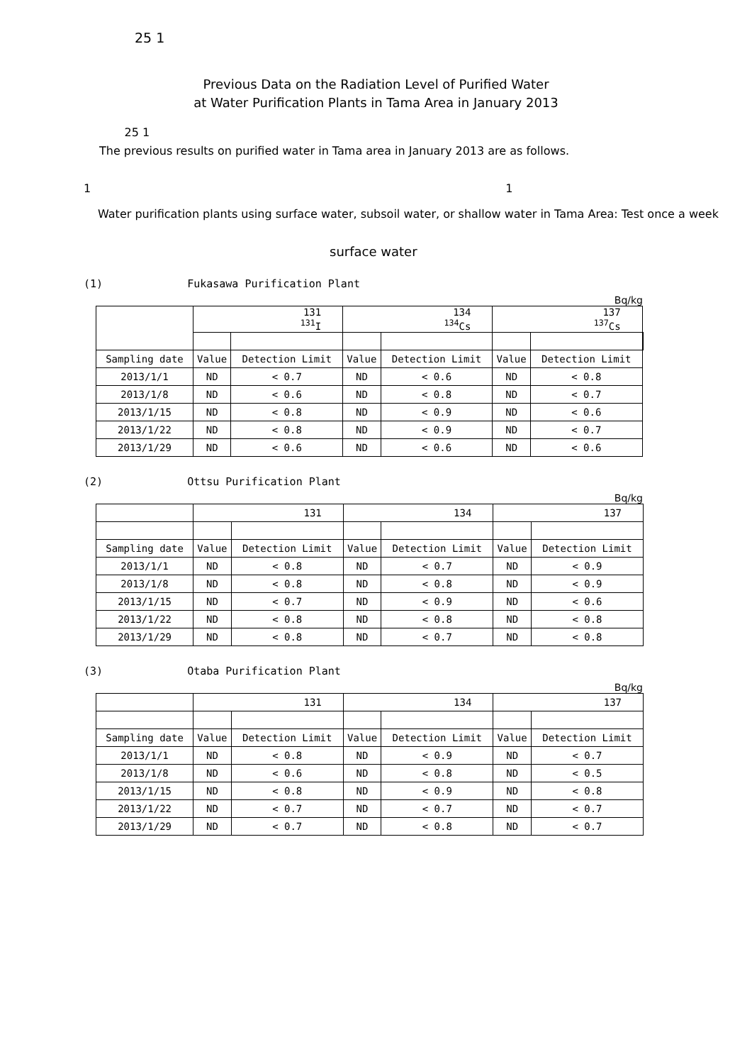25 1
Previous Data on the Radiation Level of Purified Water
at Water Purification Plants in Tama Area in January 2013
25 1
The previous results on purified water in Tama area in January 2013 are as follows.
1 1
Water purification plants using surface water, subsoil water, or shallow water in Tama Area: Test once a week
surface water
(1) Fukasawa Purification Plant
Bq/kg
| | 131 <sup>131</sup>I | | 134 <sup>134</sup>Cs | | 137 <sup>137</sup>Cs | | |
| --- | --- | --- | --- | --- | --- | --- | --- |
| Sampling date | Value | Detection Limit | Value | Detection Limit | Value | Detection Limit | |
| 2013/1/1 | ND | < 0.7 | ND | < 0.6 | ND | < 0.8 | |
| 2013/1/8 | ND | < 0.6 | ND | < 0.8 | ND | < 0.7 | |
| 2013/1/15 | ND | < 0.8 | ND | < 0.9 | ND | < 0.6 | |
| 2013/1/22 | ND | < 0.8 | ND | < 0.9 | ND | < 0.7 | |
| 2013/1/29 | ND | < 0.6 | ND | < 0.6 | ND | < 0.6 | |
(2) Ottsu Purification Plant
Bq/kg
| | 131 | | 134 | | 137 | |
| --- | --- | --- | --- | --- | --- | --- |
| Sampling date | Value | Detection Limit | Value | Detection Limit | Value | Detection Limit |
| 2013/1/1 | ND | < 0.8 | ND | < 0.7 | ND | < 0.9 |
| 2013/1/8 | ND | < 0.8 | ND | < 0.8 | ND | < 0.9 |
| 2013/1/15 | ND | < 0.7 | ND | < 0.9 | ND | < 0.6 |
| 2013/1/22 | ND | < 0.8 | ND | < 0.8 | ND | < 0.8 |
| 2013/1/29 | ND | < 0.8 | ND | < 0.7 | ND | < 0.8 |
(3) Otaba Purification Plant
Bq/kg
| | 131 | | 134 | | 137 | |
| --- | --- | --- | --- | --- | --- | --- |
| Sampling date | Value | Detection Limit | Value | Detection Limit | Value | Detection Limit |
| 2013/1/1 | ND | < 0.8 | ND | < 0.9 | ND | < 0.7 |
| 2013/1/8 | ND | < 0.6 | ND | < 0.8 | ND | < 0.5 |
| 2013/1/15 | ND | < 0.8 | ND | < 0.9 | ND | < 0.8 |
| 2013/1/22 | ND | < 0.7 | ND | < 0.7 | ND | < 0.7 |
| 2013/1/29 | ND | < 0.7 | ND | < 0.8 | ND | < 0.7 |